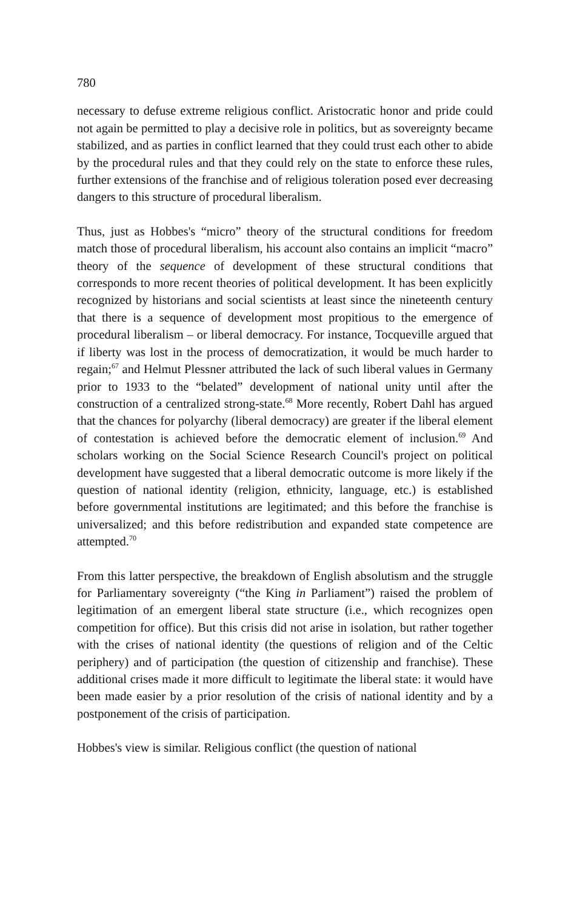780
necessary to defuse extreme religious conflict. Aristocratic honor and pride could not again be permitted to play a decisive role in politics, but as sovereignty became stabilized, and as parties in conflict learned that they could trust each other to abide by the procedural rules and that they could rely on the state to enforce these rules, further extensions of the franchise and of religious toleration posed ever decreasing dangers to this structure of procedural liberalism.
Thus, just as Hobbes's “micro” theory of the structural conditions for freedom match those of procedural liberalism, his account also contains an implicit “macro” theory of the sequence of development of these structural conditions that corresponds to more recent theories of political development. It has been explicitly recognized by historians and social scientists at least since the nineteenth century that there is a sequence of development most propitious to the emergence of procedural liberalism – or liberal democracy. For instance, Tocqueville argued that if liberty was lost in the process of democratization, it would be much harder to regain;<sup>67</sup> and Helmut Plessner attributed the lack of such liberal values in Germany prior to 1933 to the “belated” development of national unity until after the construction of a centralized strong-state.<sup>68</sup> More recently, Robert Dahl has argued that the chances for polyarchy (liberal democracy) are greater if the liberal element of contestation is achieved before the democratic element of inclusion.<sup>69</sup> And scholars working on the Social Science Research Council's project on political development have suggested that a liberal democratic outcome is more likely if the question of national identity (religion, ethnicity, language, etc.) is established before governmental institutions are legitimated; and this before the franchise is universalized; and this before redistribution and expanded state competence are attempted.<sup>70</sup>
From this latter perspective, the breakdown of English absolutism and the struggle for Parliamentary sovereignty (“the King in Parliament”) raised the problem of legitimation of an emergent liberal state structure (i.e., which recognizes open competition for office). But this crisis did not arise in isolation, but rather together with the crises of national identity (the questions of religion and of the Celtic periphery) and of participation (the question of citizenship and franchise). These additional crises made it more difficult to legitimate the liberal state: it would have been made easier by a prior resolution of the crisis of national identity and by a postponement of the crisis of participation.
Hobbes's view is similar. Religious conflict (the question of national